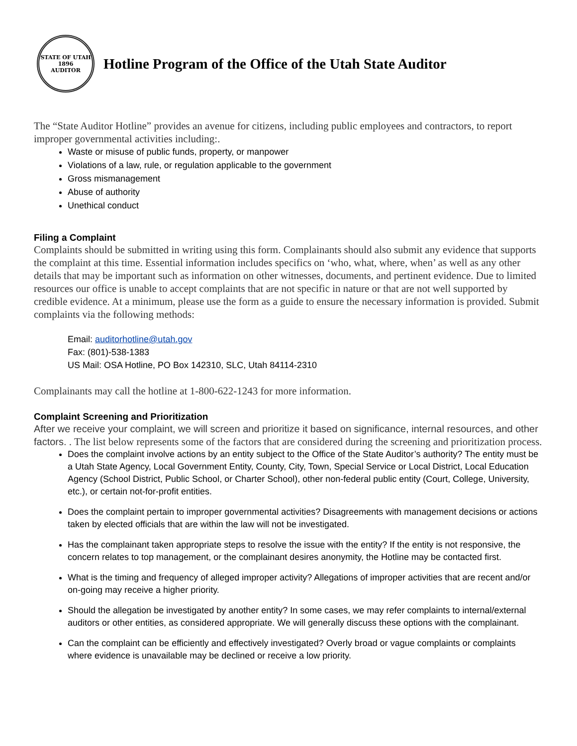STATE OF UTAH
1896
AUDITOR
Hotline Program of the Office of the Utah State Auditor
The “State Auditor Hotline” provides an avenue for citizens, including public employees and contractors, to report improper governmental activities including:.
Waste or misuse of public funds, property, or manpower
Violations of a law, rule, or regulation applicable to the government
Gross mismanagement
Abuse of authority
Unethical conduct
Filing a Complaint
Complaints should be submitted in writing using this form. Complainants should also submit any evidence that supports the complaint at this time. Essential information includes specifics on ‘who, what, where, when’ as well as any other details that may be important such as information on other witnesses, documents, and pertinent evidence. Due to limited resources our office is unable to accept complaints that are not specific in nature or that are not well supported by credible evidence. At a minimum, please use the form as a guide to ensure the necessary information is provided. Submit complaints via the following methods:
Email: auditorhotline@utah.gov
Fax: (801)-538-1383
US Mail: OSA Hotline, PO Box 142310, SLC, Utah 84114-2310
Complainants may call the hotline at 1-800-622-1243 for more information.
Complaint Screening and Prioritization
After we receive your complaint, we will screen and prioritize it based on significance, internal resources, and other factors. . The list below represents some of the factors that are considered during the screening and prioritization process.
Does the complaint involve actions by an entity subject to the Office of the State Auditor’s authority? The entity must be a Utah State Agency, Local Government Entity, County, City, Town, Special Service or Local District, Local Education Agency (School District, Public School, or Charter School), other non-federal public entity (Court, College, University, etc.), or certain not-for-profit entities.
Does the complaint pertain to improper governmental activities? Disagreements with management decisions or actions taken by elected officials that are within the law will not be investigated.
Has the complainant taken appropriate steps to resolve the issue with the entity? If the entity is not responsive, the concern relates to top management, or the complainant desires anonymity, the Hotline may be contacted first.
What is the timing and frequency of alleged improper activity? Allegations of improper activities that are recent and/or on-going may receive a higher priority.
Should the allegation be investigated by another entity? In some cases, we may refer complaints to internal/external auditors or other entities, as considered appropriate. We will generally discuss these options with the complainant.
Can the complaint can be efficiently and effectively investigated? Overly broad or vague complaints or complaints where evidence is unavailable may be declined or receive a low priority.